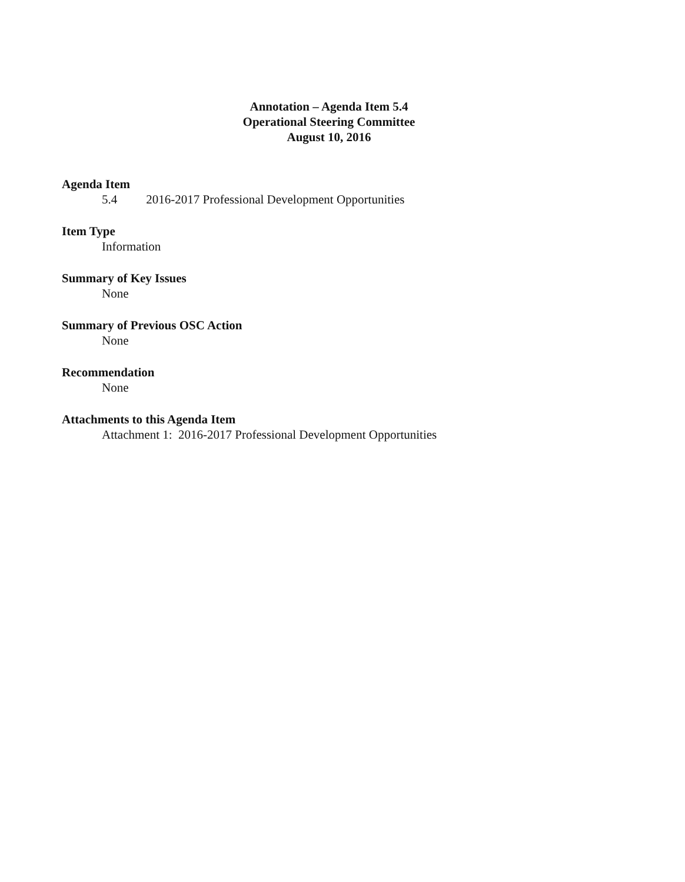Annotation – Agenda Item 5.4
Operational Steering Committee
August 10, 2016
Agenda Item
5.4 2016-2017 Professional Development Opportunities
Item Type
Information
Summary of Key Issues
None
Summary of Previous OSC Action
None
Recommendation
None
Attachments to this Agenda Item
Attachment 1: 2016-2017 Professional Development Opportunities